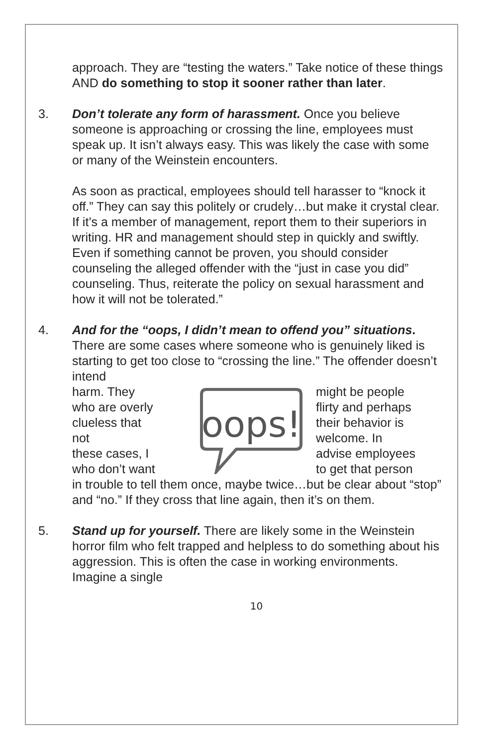approach. They are “testing the waters.” Take notice of these things AND do something to stop it sooner rather than later.
3. Don’t tolerate any form of harassment. Once you believe someone is approaching or crossing the line, employees must speak up. It isn’t always easy. This was likely the case with some or many of the Weinstein encounters.
As soon as practical, employees should tell harasser to “knock it off.” They can say this politely or crudely…but make it crystal clear. If it’s a member of management, report them to their superiors in writing. HR and management should step in quickly and swiftly. Even if something cannot be proven, you should consider counseling the alleged offender with the “just in case you did” counseling. Thus, reiterate the policy on sexual harassment and how it will not be tolerated.”
4. And for the “oops, I didn’t mean to offend you” situations. There are some cases where someone who is genuinely liked is starting to get too close to “crossing the line.” The offender doesn’t intend
harm. They
who are overly
clueless that
not
these cases, I
who don’t want
oops!
might be people
flirty and perhaps
their behavior is
welcome. In
advise employees
to get that person
in trouble to tell them once, maybe twice…but be clear about “stop” and “no.” If they cross that line again, then it’s on them.
5. Stand up for yourself. There are likely some in the Weinstein horror film who felt trapped and helpless to do something about his aggression. This is often the case in working environments. Imagine a single
10